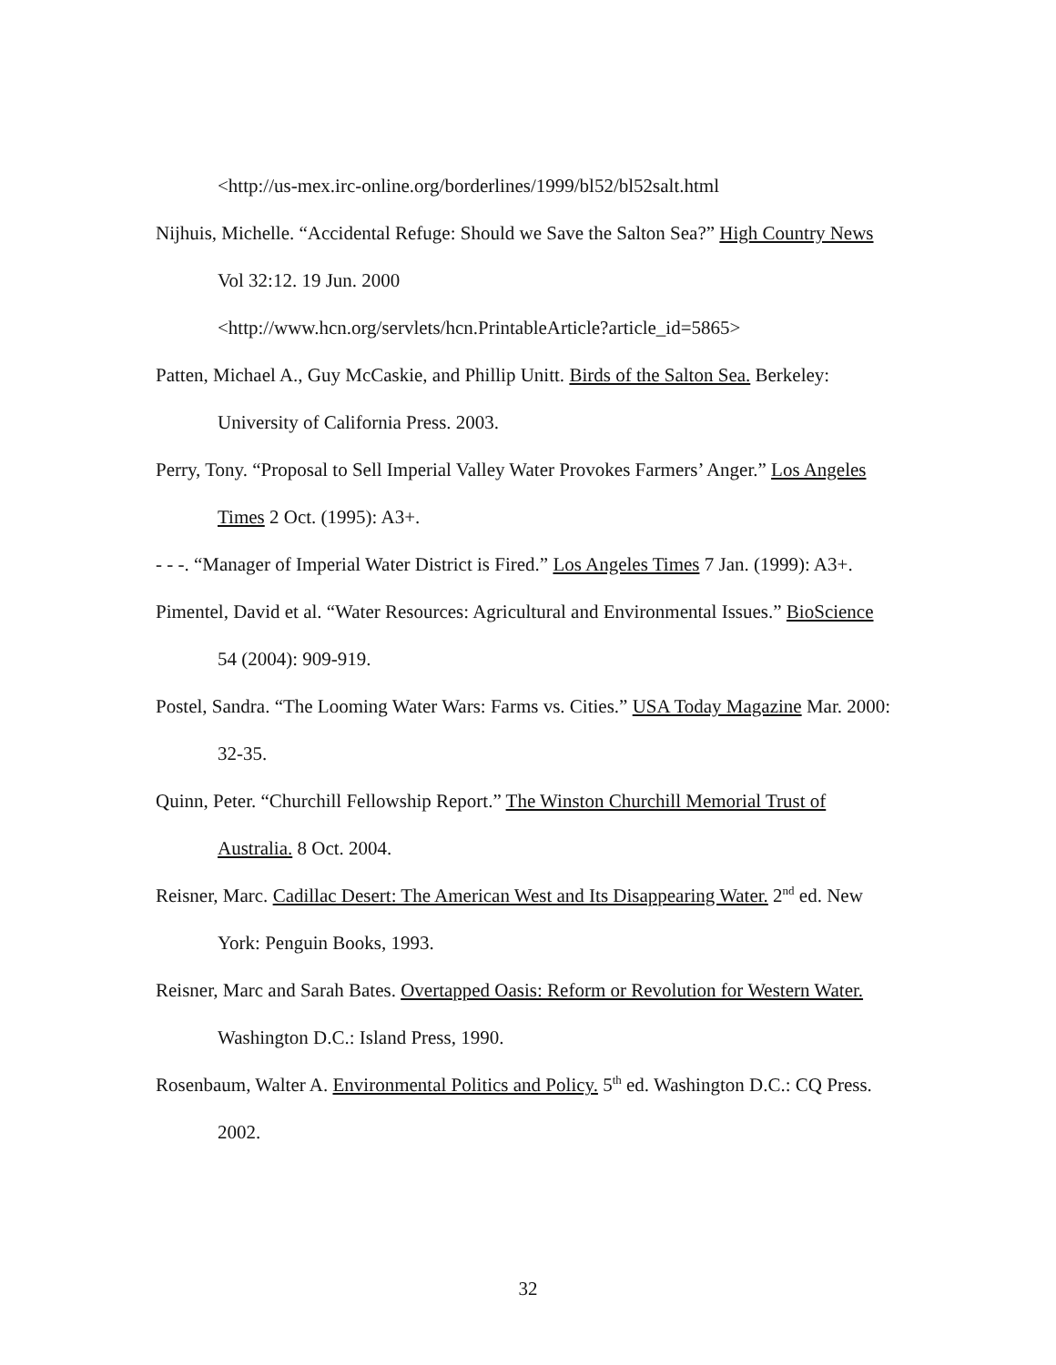<http://us-mex.irc-online.org/borderlines/1999/bl52/bl52salt.html
Nijhuis, Michelle. “Accidental Refuge: Should we Save the Salton Sea?” High Country News Vol 32:12. 19 Jun. 2000
<http://www.hcn.org/servlets/hcn.PrintableArticle?article_id=5865>
Patten, Michael A., Guy McCaskie, and Phillip Unitt. Birds of the Salton Sea. Berkeley: University of California Press. 2003.
Perry, Tony. “Proposal to Sell Imperial Valley Water Provokes Farmers’ Anger.” Los Angeles Times 2 Oct. (1995): A3+.
- - -. “Manager of Imperial Water District is Fired.” Los Angeles Times 7 Jan. (1999): A3+.
Pimentel, David et al. “Water Resources: Agricultural and Environmental Issues.” BioScience 54 (2004): 909-919.
Postel, Sandra. “The Looming Water Wars: Farms vs. Cities.” USA Today Magazine Mar. 2000: 32-35.
Quinn, Peter. “Churchill Fellowship Report.” The Winston Churchill Memorial Trust of Australia. 8 Oct. 2004.
Reisner, Marc. Cadillac Desert: The American West and Its Disappearing Water. 2<sup>nd</sup> ed. New York: Penguin Books, 1993.
Reisner, Marc and Sarah Bates. Overtapped Oasis: Reform or Revolution for Western Water. Washington D.C.: Island Press, 1990.
Rosenbaum, Walter A. Environmental Politics and Policy. 5<sup>th</sup> ed. Washington D.C.: CQ Press. 2002.
32